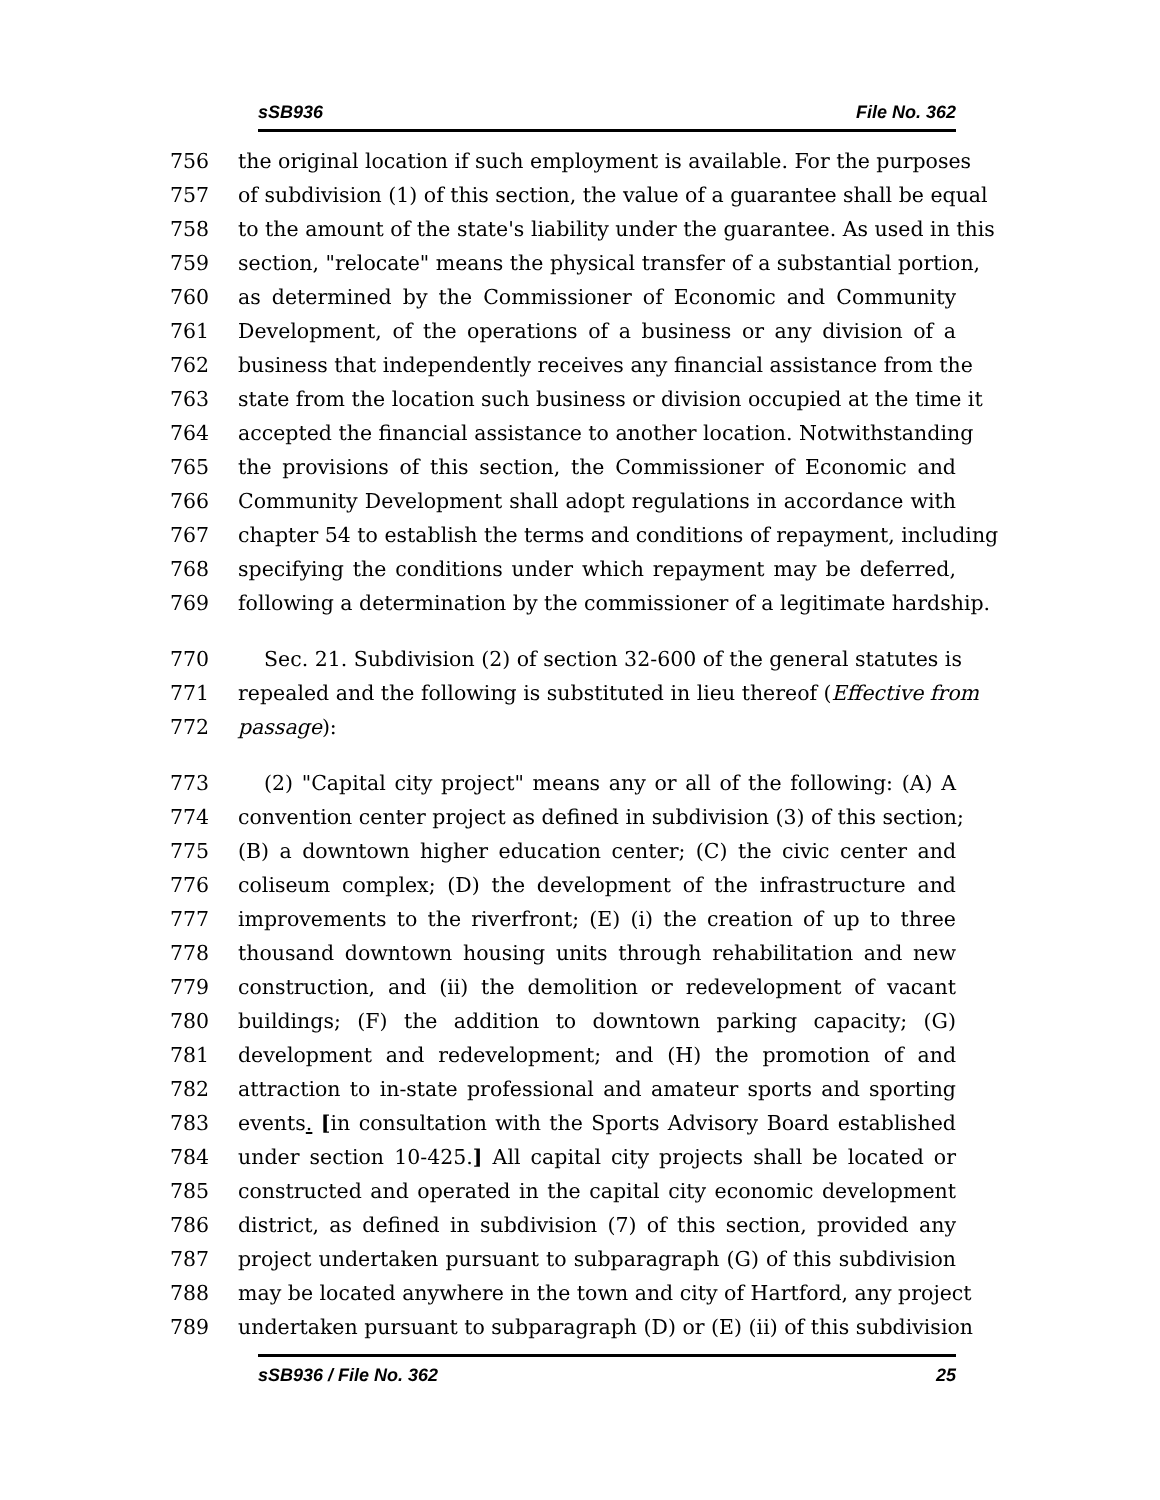sSB936 File No. 362
756 the original location if such employment is available. For the purposes
757 of subdivision (1) of this section, the value of a guarantee shall be equal
758 to the amount of the state's liability under the guarantee. As used in this
759 section, "relocate" means the physical transfer of a substantial portion,
760 as determined by the Commissioner of Economic and Community
761 Development, of the operations of a business or any division of a
762 business that independently receives any financial assistance from the
763 state from the location such business or division occupied at the time it
764 accepted the financial assistance to another location. Notwithstanding
765 the provisions of this section, the Commissioner of Economic and
766 Community Development shall adopt regulations in accordance with
767 chapter 54 to establish the terms and conditions of repayment, including
768 specifying the conditions under which repayment may be deferred,
769 following a determination by the commissioner of a legitimate hardship.
770 Sec. 21. Subdivision (2) of section 32-600 of the general statutes is
771 repealed and the following is substituted in lieu thereof (Effective from
772 passage):
773 (2) "Capital city project" means any or all of the following: (A) A
774 convention center project as defined in subdivision (3) of this section;
775 (B) a downtown higher education center; (C) the civic center and
776 coliseum complex; (D) the development of the infrastructure and
777 improvements to the riverfront; (E) (i) the creation of up to three
778 thousand downtown housing units through rehabilitation and new
779 construction, and (ii) the demolition or redevelopment of vacant
780 buildings; (F) the addition to downtown parking capacity; (G)
781 development and redevelopment; and (H) the promotion of and
782 attraction to in-state professional and amateur sports and sporting
783 events. [in consultation with the Sports Advisory Board established
784 under section 10-425.] All capital city projects shall be located or
785 constructed and operated in the capital city economic development
786 district, as defined in subdivision (7) of this section, provided any
787 project undertaken pursuant to subparagraph (G) of this subdivision
788 may be located anywhere in the town and city of Hartford, any project
789 undertaken pursuant to subparagraph (D) or (E) (ii) of this subdivision
sSB936 / File No. 362 25